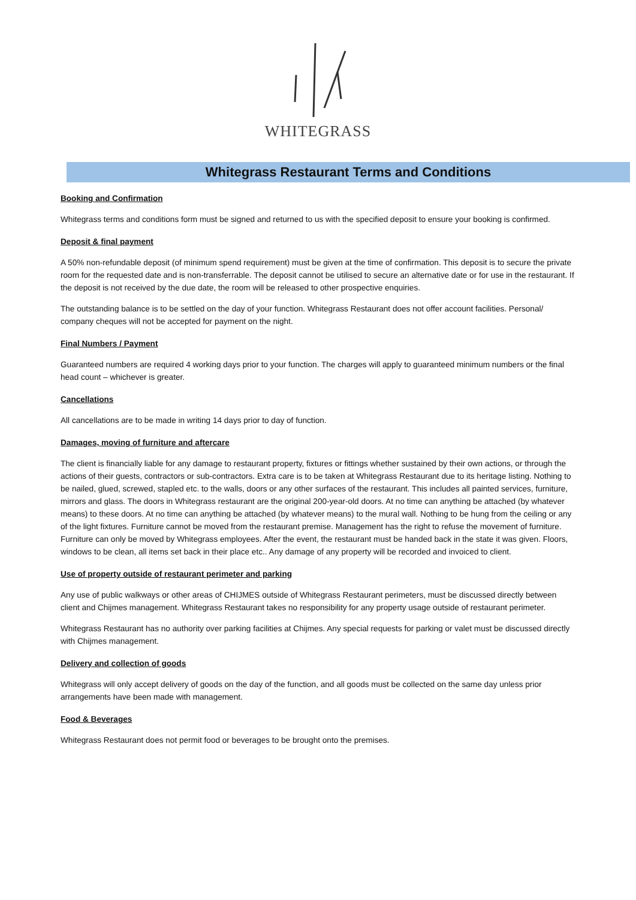WHITEGRASS
Whitegrass Restaurant Terms and Conditions
Booking and Confirmation
Whitegrass terms and conditions form must be signed and returned to us with the specified deposit to ensure your booking is confirmed.
Deposit & final payment
A 50% non-refundable deposit (of minimum spend requirement) must be given at the time of confirmation. This deposit is to secure the private room for the requested date and is non-transferrable. The deposit cannot be utilised to secure an alternative date or for use in the restaurant. If the deposit is not received by the due date, the room will be released to other prospective enquiries.
The outstanding balance is to be settled on the day of your function. Whitegrass Restaurant does not offer account facilities. Personal/ company cheques will not be accepted for payment on the night.
Final Numbers / Payment
Guaranteed numbers are required 4 working days prior to your function. The charges will apply to guaranteed minimum numbers or the final head count – whichever is greater.
Cancellations
All cancellations are to be made in writing 14 days prior to day of function.
Damages, moving of furniture and aftercare
The client is financially liable for any damage to restaurant property, fixtures or fittings whether sustained by their own actions, or through the actions of their guests, contractors or sub-contractors. Extra care is to be taken at Whitegrass Restaurant due to its heritage listing. Nothing to be nailed, glued, screwed, stapled etc. to the walls, doors or any other surfaces of the restaurant. This includes all painted services, furniture, mirrors and glass. The doors in Whitegrass restaurant are the original 200-year-old doors. At no time can anything be attached (by whatever means) to these doors. At no time can anything be attached (by whatever means) to the mural wall. Nothing to be hung from the ceiling or any of the light fixtures. Furniture cannot be moved from the restaurant premise. Management has the right to refuse the movement of furniture. Furniture can only be moved by Whitegrass employees. After the event, the restaurant must be handed back in the state it was given. Floors, windows to be clean, all items set back in their place etc.. Any damage of any property will be recorded and invoiced to client.
Use of property outside of restaurant perimeter and parking
Any use of public walkways or other areas of CHIJMES outside of Whitegrass Restaurant perimeters, must be discussed directly between client and Chijmes management. Whitegrass Restaurant takes no responsibility for any property usage outside of restaurant perimeter.
Whitegrass Restaurant has no authority over parking facilities at Chijmes. Any special requests for parking or valet must be discussed directly with Chijmes management.
Delivery and collection of goods
Whitegrass will only accept delivery of goods on the day of the function, and all goods must be collected on the same day unless prior arrangements have been made with management.
Food & Beverages
Whitegrass Restaurant does not permit food or beverages to be brought onto the premises.